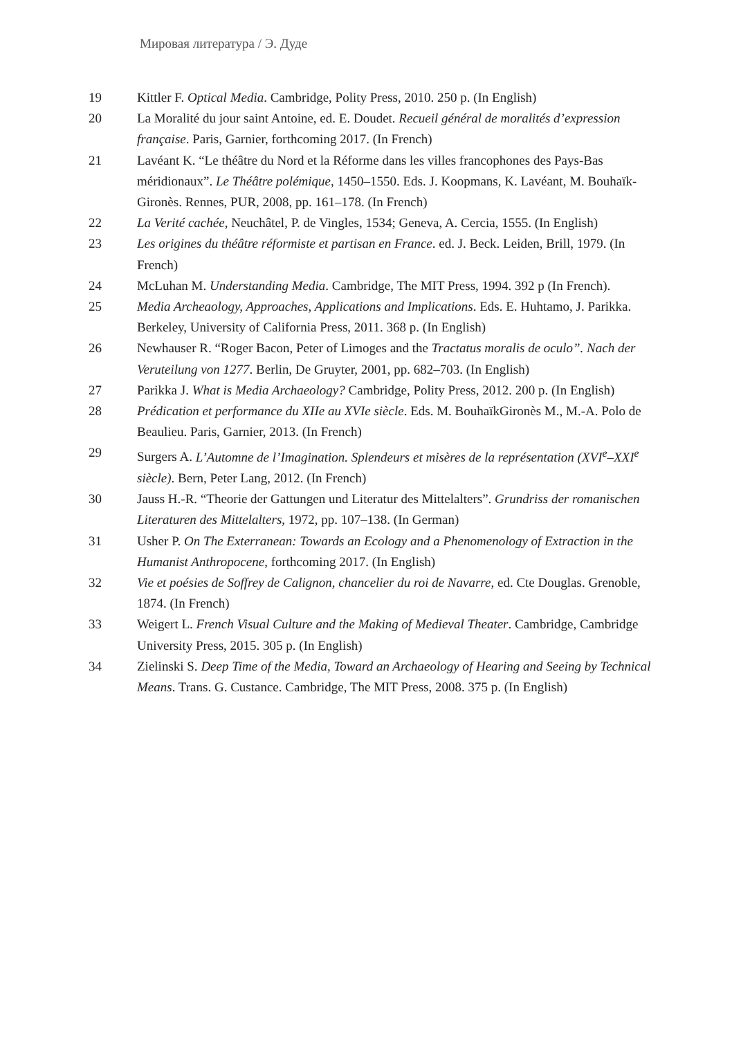Мировая литература / Э. Дуде
19 Kittler F. Optical Media. Cambridge, Polity Press, 2010. 250 p. (In English)
20 La Moralité du jour saint Antoine, ed. E. Doudet. Recueil général de moralités d’expression française. Paris, Garnier, forthcoming 2017. (In French)
21 Lavéant K. “Le théâtre du Nord et la Réforme dans les villes francophones des Pays-Bas méridionaux”. Le Théâtre polémique, 1450–1550. Eds. J. Koopmans, K. Lavéant, M. Bouhaïk-Gironès. Rennes, PUR, 2008, pp. 161–178. (In French)
22 La Verité cachée, Neuchâtel, P. de Vingles, 1534; Geneva, A. Cercia, 1555. (In English)
23 Les origines du théâtre réformiste et partisan en France. ed. J. Beck. Leiden, Brill, 1979. (In French)
24 McLuhan M. Understanding Media. Cambridge, The MIT Press, 1994. 392 p (In French).
25 Media Archeaology, Approaches, Applications and Implications. Eds. E. Huhtamo, J. Parikka. Berkeley, University of California Press, 2011. 368 p. (In English)
26 Newhauser R. “Roger Bacon, Peter of Limoges and the Tractatus moralis de oculo”. Nach der Veruteilung von 1277. Berlin, De Gruyter, 2001, pp. 682–703. (In English)
27 Parikka J. What is Media Archaeology? Cambridge, Polity Press, 2012. 200 p. (In English)
28 Prédication et performance du XIIe au XVIe siècle. Eds. M. BouhaïkGironès M., M.-A. Polo de Beaulieu. Paris, Garnier, 2013. (In French)
29 Surgers A. L’Automne de l’Imagination. Splendeurs et misères de la représentation (XVI<sup>e</sup>–XXI<sup>e</sup> siècle). Bern, Peter Lang, 2012. (In French)
30 Jauss H.-R. “Theorie der Gattungen und Literatur des Mittelalters”. Grundriss der romanischen Literaturen des Mittelalters, 1972, pp. 107–138. (In German)
31 Usher P. On The Exterranean: Towards an Ecology and a Phenomenology of Extraction in the Humanist Anthropocene, forthcoming 2017. (In English)
32 Vie et poésies de Soffrey de Calignon, chancelier du roi de Navarre, ed. Cte Douglas. Grenoble, 1874. (In French)
33 Weigert L. French Visual Culture and the Making of Medieval Theater. Cambridge, Cambridge University Press, 2015. 305 p. (In English)
34 Zielinski S. Deep Time of the Media, Toward an Archaeology of Hearing and Seeing by Technical Means. Trans. G. Custance. Cambridge, The MIT Press, 2008. 375 p. (In English)